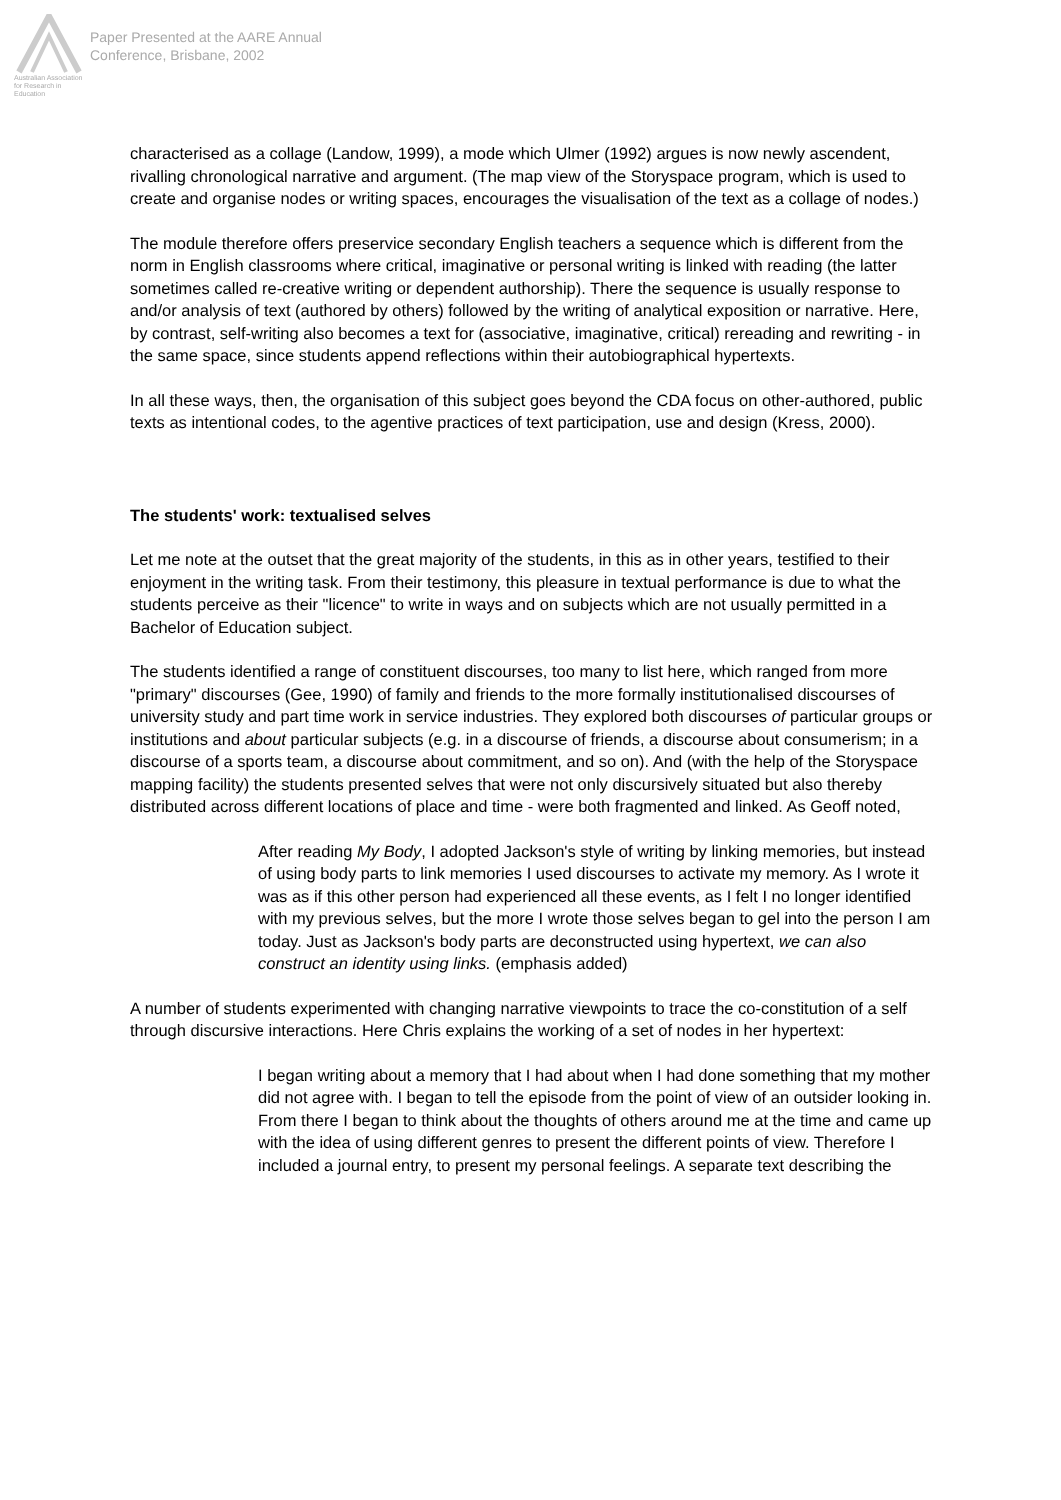Australian Association for Research in Education
Paper Presented at the AARE Annual
Conference, Brisbane, 2002
characterised as a collage (Landow, 1999), a mode which Ulmer (1992) argues is now newly ascendent, rivalling chronological narrative and argument. (The map view of the Storyspace program, which is used to create and organise nodes or writing spaces, encourages the visualisation of the text as a collage of nodes.)
The module therefore offers preservice secondary English teachers a sequence which is different from the norm in English classrooms where critical, imaginative or personal writing is linked with reading (the latter sometimes called re-creative writing or dependent authorship). There the sequence is usually response to and/or analysis of text (authored by others) followed by the writing of analytical exposition or narrative. Here, by contrast, self-writing also becomes a text for (associative, imaginative, critical) rereading and rewriting - in the same space, since students append reflections within their autobiographical hypertexts.
In all these ways, then, the organisation of this subject goes beyond the CDA focus on other-authored, public texts as intentional codes, to the agentive practices of text participation, use and design (Kress, 2000).
The students' work: textualised selves
Let me note at the outset that the great majority of the students, in this as in other years, testified to their enjoyment in the writing task. From their testimony, this pleasure in textual performance is due to what the students perceive as their "licence" to write in ways and on subjects which are not usually permitted in a Bachelor of Education subject.
The students identified a range of constituent discourses, too many to list here, which ranged from more "primary" discourses (Gee, 1990) of family and friends to the more formally institutionalised discourses of university study and part time work in service industries. They explored both discourses of particular groups or institutions and about particular subjects (e.g. in a discourse of friends, a discourse about consumerism; in a discourse of a sports team, a discourse about commitment, and so on). And (with the help of the Storyspace mapping facility) the students presented selves that were not only discursively situated but also thereby distributed across different locations of place and time - were both fragmented and linked. As Geoff noted,
After reading My Body, I adopted Jackson's style of writing by linking memories, but instead of using body parts to link memories I used discourses to activate my memory. As I wrote it was as if this other person had experienced all these events, as I felt I no longer identified with my previous selves, but the more I wrote those selves began to gel into the person I am today. Just as Jackson's body parts are deconstructed using hypertext, we can also construct an identity using links. (emphasis added)
A number of students experimented with changing narrative viewpoints to trace the co-constitution of a self through discursive interactions. Here Chris explains the working of a set of nodes in her hypertext:
I began writing about a memory that I had about when I had done something that my mother did not agree with. I began to tell the episode from the point of view of an outsider looking in. From there I began to think about the thoughts of others around me at the time and came up with the idea of using different genres to present the different points of view. Therefore I included a journal entry, to present my personal feelings. A separate text describing the